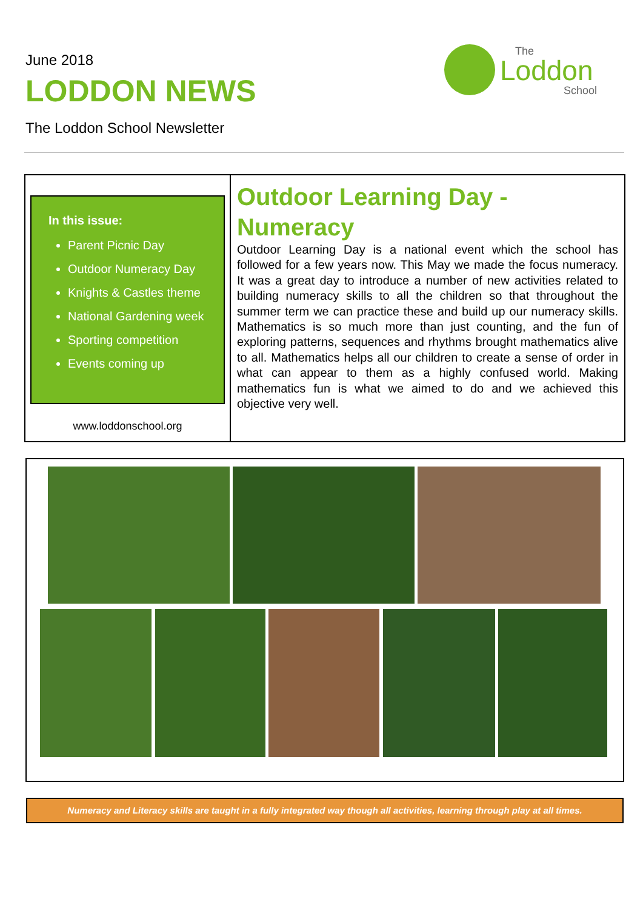June 2018
LODDON NEWS
The Loddon School Newsletter
The
Loddon
School
In this issue:
Parent Picnic Day
Outdoor Numeracy Day
Knights & Castles theme
National Gardening week
Sporting competition
Events coming up
www.loddonschool.org
Outdoor Learning Day - Numeracy
Outdoor Learning Day is a national event which the school has followed for a few years now. This May we made the focus numeracy. It was a great day to introduce a number of new activities related to building numeracy skills to all the children so that throughout the summer term we can practice these and build up our numeracy skills. Mathematics is so much more than just counting, and the fun of exploring patterns, sequences and rhythms brought mathematics alive to all. Mathematics helps all our children to create a sense of order in what can appear to them as a highly confused world. Making mathematics fun is what we aimed to do and we achieved this objective very well.
Numeracy and Literacy skills are taught in a fully integrated way though all activities, learning through play at all times.